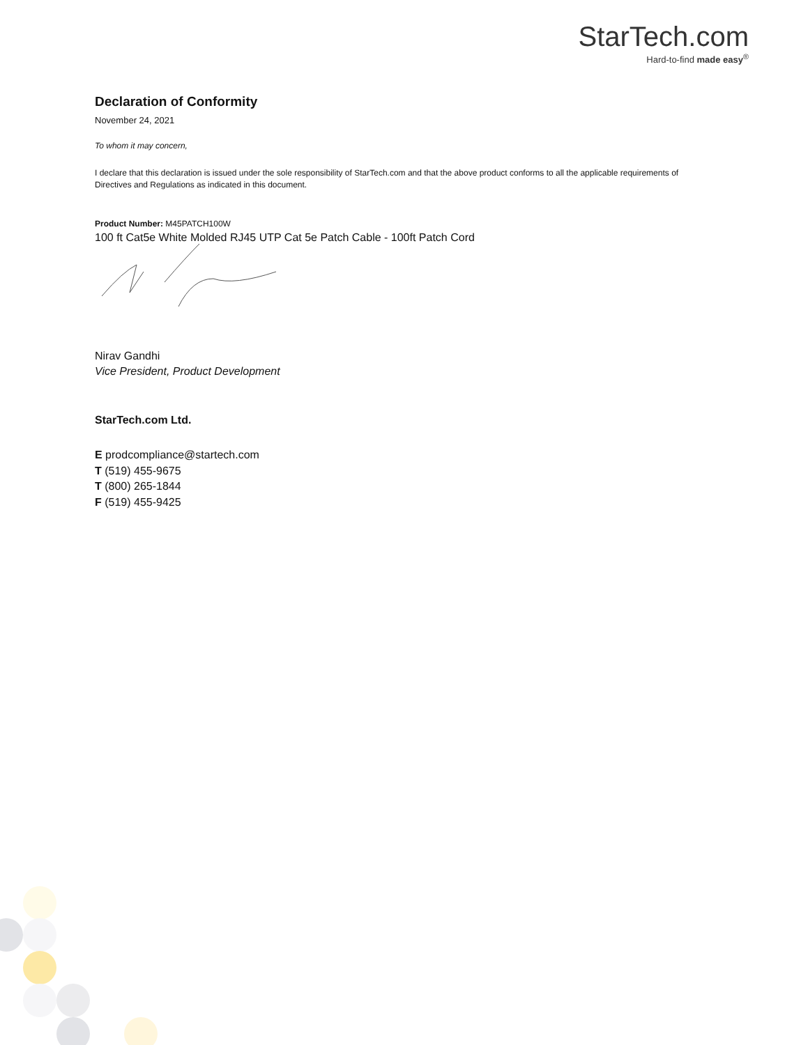StarTech.com
Hard-to-find made easy<sup>®</sup>
Declaration of Conformity
November 24, 2021
To whom it may concern,
I declare that this declaration is issued under the sole responsibility of StarTech.com and that the above product conforms to all the applicable requirements of Directives and Regulations as indicated in this document.
Product Number: M45PATCH100W
100 ft Cat5e White Molded RJ45 UTP Cat 5e Patch Cable - 100ft Patch Cord
Nirav Gandhi
Vice President, Product Development
StarTech.com Ltd.
E prodcompliance@startech.com
T (519) 455-9675
T (800) 265-1844
F (519) 455-9425